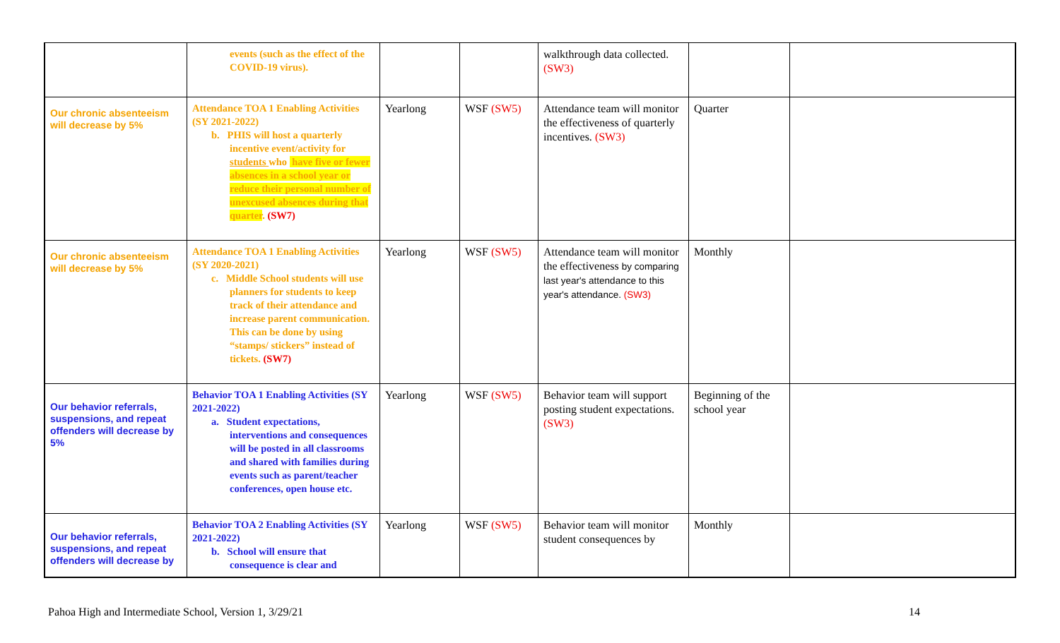| | events (such as the effect of the COVID-19 virus). | | | walkthrough data collected. (SW3) | | |
| Our chronic absenteeism will decrease by 5% | Attendance TOA 1 Enabling Activities (SY 2021-2022) b. PHIS will host a quarterly incentive event/activity for students who have five or fewer absences in a school year or reduce their personal number of unexcused absences during that quarter . (SW7) | Yearlong | WSF (SW5) | Attendance team will monitor the effectiveness of quarterly incentives. (SW3) | Quarter | |
| Our chronic absenteeism will decrease by 5% | Attendance TOA 1 Enabling Activities (SY 2020-2021) c. Middle School students will use planners for students to keep track of their attendance and increase parent communication. This can be done by using “stamps/ stickers” instead of tickets. (SW7) | Yearlong | WSF (SW5) | Attendance team will monitor the effectiveness by comparing last year's attendance to this year's attendance. (SW3) | Monthly | |
| Our behavior referrals, suspensions, and repeat offenders will decrease by 5% | Behavior TOA 1 Enabling Activities (SY 2021-2022) a. Student expectations, interventions and consequences will be posted in all classrooms and shared with families during events such as parent/teacher conferences, open house etc. | Yearlong | WSF (SW5) | Behavior team will support posting student expectations. (SW3) | Beginning of the school year | |
| Our behavior referrals, suspensions, and repeat offenders will decrease by | Behavior TOA 2 Enabling Activities (SY 2021-2022) b. School will ensure that consequence is clear and | Yearlong | WSF (SW5) | Behavior team will monitor student consequences by | Monthly | |
Pahoa High and Intermediate School, Version 1, 3/29/21
14